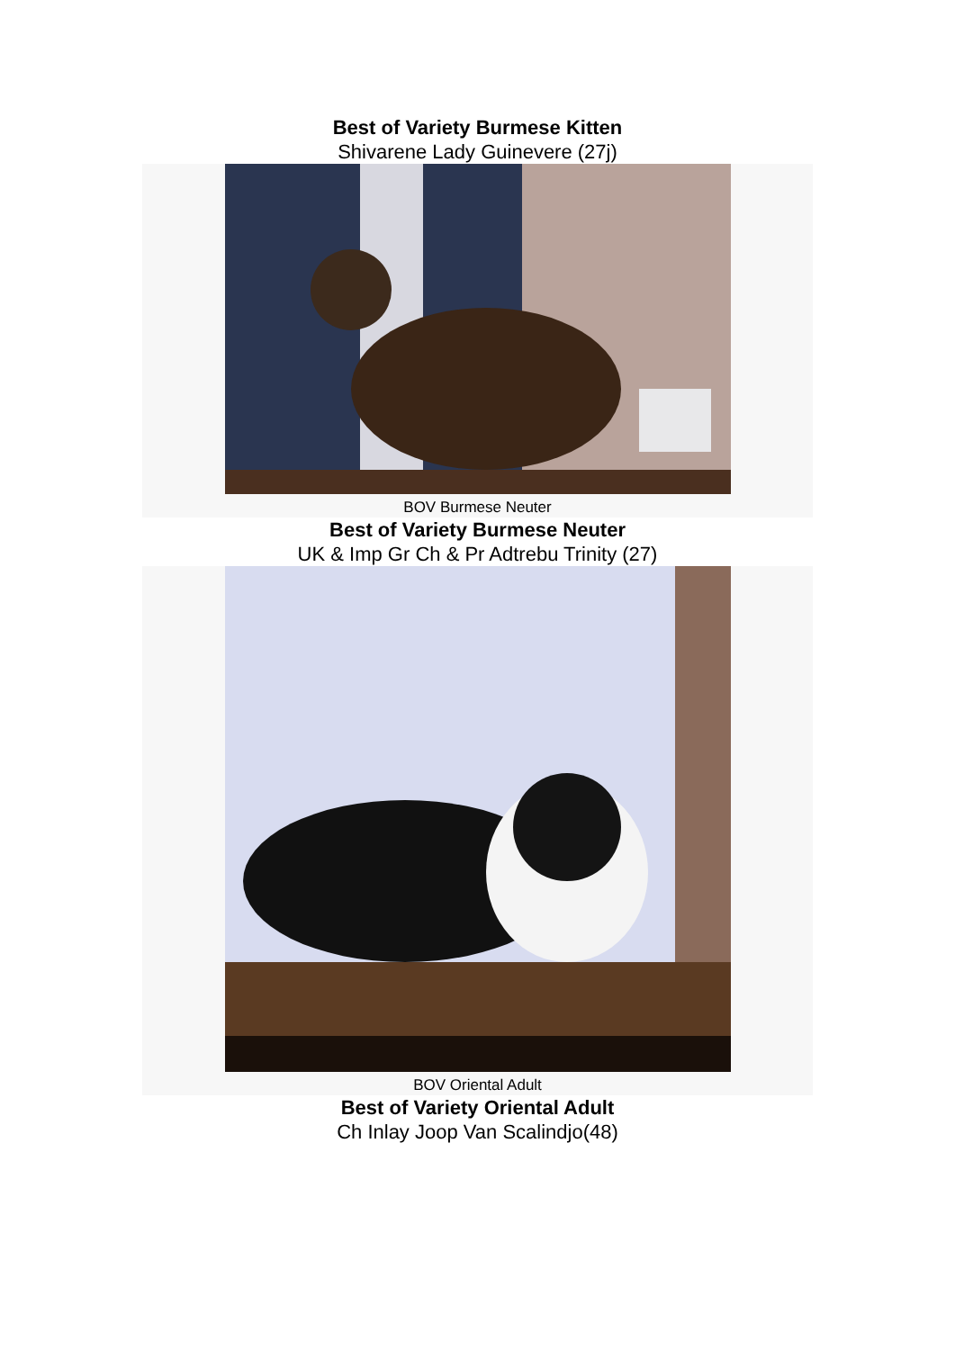Best of Variety Burmese Kitten
Shivarene Lady Guinevere (27j)
BOV Burmese Neuter
Best of Variety Burmese Neuter
UK & Imp Gr Ch & Pr Adtrebu Trinity (27)
BOV Oriental Adult
Best of Variety Oriental Adult
Ch Inlay Joop Van Scalindjo(48)